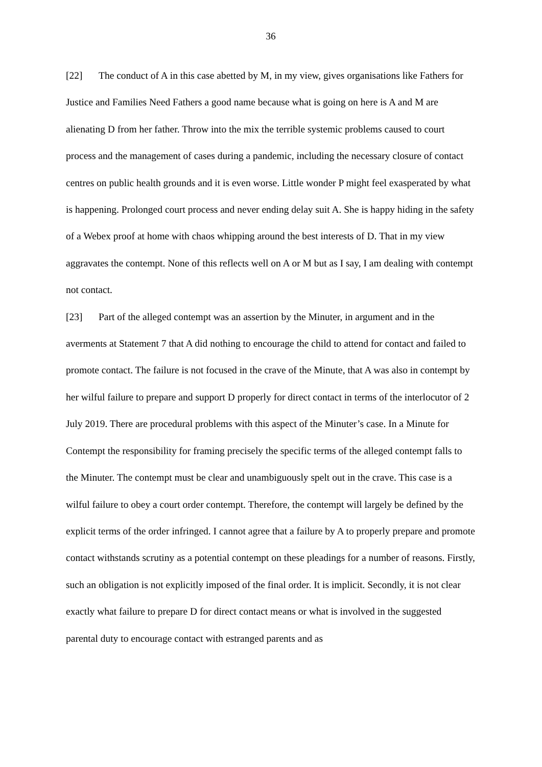36
[22] The conduct of A in this case abetted by M, in my view, gives organisations like Fathers for Justice and Families Need Fathers a good name because what is going on here is A and M are alienating D from her father. Throw into the mix the terrible systemic problems caused to court process and the management of cases during a pandemic, including the necessary closure of contact centres on public health grounds and it is even worse. Little wonder P might feel exasperated by what is happening. Prolonged court process and never ending delay suit A. She is happy hiding in the safety of a Webex proof at home with chaos whipping around the best interests of D. That in my view aggravates the contempt. None of this reflects well on A or M but as I say, I am dealing with contempt not contact.
[23] Part of the alleged contempt was an assertion by the Minuter, in argument and in the averments at Statement 7 that A did nothing to encourage the child to attend for contact and failed to promote contact. The failure is not focused in the crave of the Minute, that A was also in contempt by her wilful failure to prepare and support D properly for direct contact in terms of the interlocutor of 2 July 2019. There are procedural problems with this aspect of the Minuter’s case. In a Minute for Contempt the responsibility for framing precisely the specific terms of the alleged contempt falls to the Minuter. The contempt must be clear and unambiguously spelt out in the crave. This case is a wilful failure to obey a court order contempt. Therefore, the contempt will largely be defined by the explicit terms of the order infringed. I cannot agree that a failure by A to properly prepare and promote contact withstands scrutiny as a potential contempt on these pleadings for a number of reasons. Firstly, such an obligation is not explicitly imposed of the final order. It is implicit. Secondly, it is not clear exactly what failure to prepare D for direct contact means or what is involved in the suggested parental duty to encourage contact with estranged parents and as